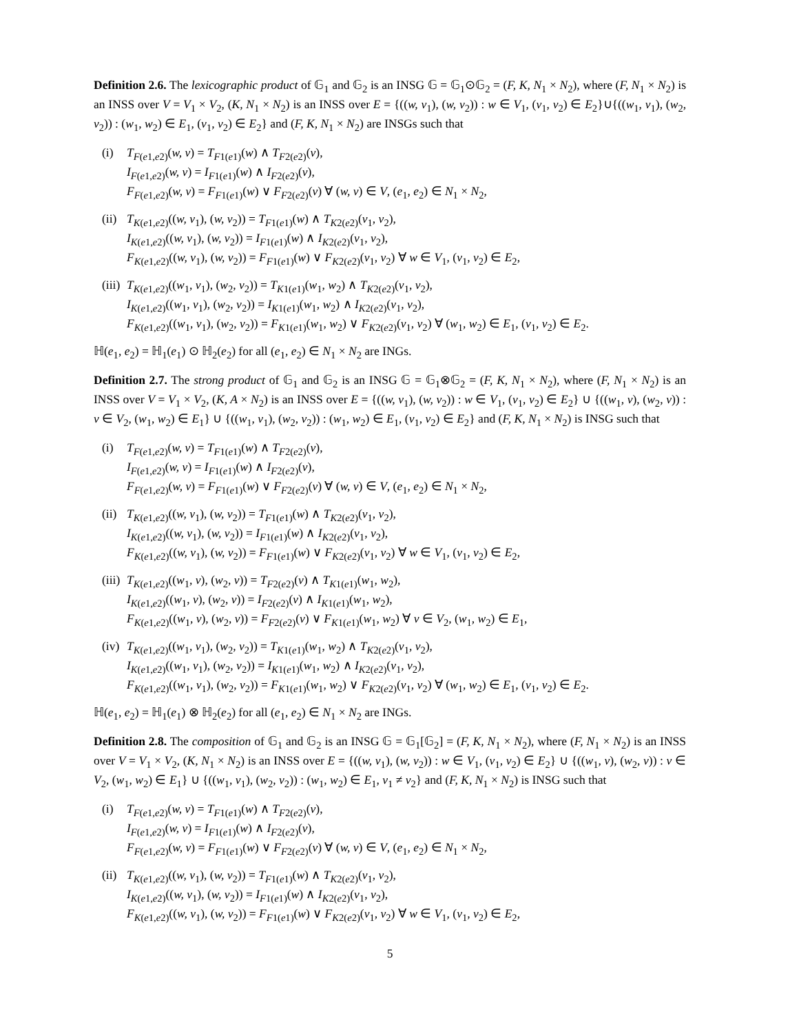Definition 2.6. The lexicographic product of 𝔾<sub>1</sub> and 𝔾<sub>2</sub> is an INSG 𝔾 = 𝔾<sub>1</sub>⊙𝔾<sub>2</sub> = (F, K, N<sub>1</sub> × N<sub>2</sub>), where (F, N<sub>1</sub> × N<sub>2</sub>) is an INSS over V = V<sub>1</sub> × V<sub>2</sub>, (K, N<sub>1</sub> × N<sub>2</sub>) is an INSS over E = {((w, v<sub>1</sub>), (w, v<sub>2</sub>)) : w ∈ V<sub>1</sub>, (v<sub>1</sub>, v<sub>2</sub>) ∈ E<sub>2</sub>}∪{((w<sub>1</sub>, v<sub>1</sub>), (w<sub>2</sub>, v<sub>2</sub>)) : (w<sub>1</sub>, w<sub>2</sub>) ∈ E<sub>1</sub>, (v<sub>1</sub>, v<sub>2</sub>) ∈ E<sub>2</sub>} and (F, K, N<sub>1</sub> × N<sub>2</sub>) are INSGs such that
(i) T<sub>F(e1,e2)</sub>(w, v) = T<sub>F1(e1)</sub>(w) ∧ T<sub>F2(e2)</sub>(v),
I<sub>F(e1,e2)</sub>(w, v) = I<sub>F1(e1)</sub>(w) ∧ I<sub>F2(e2)</sub>(v),
F<sub>F(e1,e2)</sub>(w, v) = F<sub>F1(e1)</sub>(w) ∨ F<sub>F2(e2)</sub>(v) ∀ (w, v) ∈ V, (e<sub>1</sub>, e<sub>2</sub>) ∈ N<sub>1</sub> × N<sub>2</sub>,
(ii)
T<sub>K(e1,e2)</sub>((w, v<sub>1</sub>), (w, v<sub>2</sub>)) = T<sub>F1(e1)</sub>(w) ∧ T<sub>K2(e2)</sub>(v<sub>1</sub>, v<sub>2</sub>),
I<sub>K(e1,e2)</sub>((w, v<sub>1</sub>), (w, v<sub>2</sub>)) = I<sub>F1(e1)</sub>(w) ∧ I<sub>K2(e2)</sub>(v<sub>1</sub>, v<sub>2</sub>),
F<sub>K(e1,e2)</sub>((w, v<sub>1</sub>), (w, v<sub>2</sub>)) = F<sub>F1(e1)</sub>(w) ∨ F<sub>K2(e2)</sub>(v<sub>1</sub>, v<sub>2</sub>) ∀ w ∈ V<sub>1</sub>, (v<sub>1</sub>, v<sub>2</sub>) ∈ E<sub>2</sub>,
(iii)
T<sub>K(e1,e2)</sub>((w<sub>1</sub>, v<sub>1</sub>), (w<sub>2</sub>, v<sub>2</sub>)) = T<sub>K1(e1)</sub>(w<sub>1</sub>, w<sub>2</sub>) ∧ T<sub>K2(e2)</sub>(v<sub>1</sub>, v<sub>2</sub>),
I<sub>K(e1,e2)</sub>((w<sub>1</sub>, v<sub>1</sub>), (w<sub>2</sub>, v<sub>2</sub>)) = I<sub>K1(e1)</sub>(w<sub>1</sub>, w<sub>2</sub>) ∧ I<sub>K2(e2)</sub>(v<sub>1</sub>, v<sub>2</sub>),
F<sub>K(e1,e2)</sub>((w<sub>1</sub>, v<sub>1</sub>), (w<sub>2</sub>, v<sub>2</sub>)) = F<sub>K1(e1)</sub>(w<sub>1</sub>, w<sub>2</sub>) ∨ F<sub>K2(e2)</sub>(v<sub>1</sub>, v<sub>2</sub>) ∀ (w<sub>1</sub>, w<sub>2</sub>) ∈ E<sub>1</sub>, (v<sub>1</sub>, v<sub>2</sub>) ∈ E<sub>2</sub>.
ℍ(e<sub>1</sub>, e<sub>2</sub>) = ℍ<sub>1</sub>(e<sub>1</sub>) ⊙ ℍ<sub>2</sub>(e<sub>2</sub>) for all (e<sub>1</sub>, e<sub>2</sub>) ∈ N<sub>1</sub> × N<sub>2</sub> are INGs.
Definition 2.7. The strong product of 𝔾<sub>1</sub> and 𝔾<sub>2</sub> is an INSG 𝔾 = 𝔾<sub>1</sub>⊗𝔾<sub>2</sub> = (F, K, N<sub>1</sub> × N<sub>2</sub>), where (F, N<sub>1</sub> × N<sub>2</sub>) is an INSS over V = V<sub>1</sub> × V<sub>2</sub>, (K, A × N<sub>2</sub>) is an INSS over E = {((w, v<sub>1</sub>), (w, v<sub>2</sub>)) : w ∈ V<sub>1</sub>, (v<sub>1</sub>, v<sub>2</sub>) ∈ E<sub>2</sub>} ∪ {((w<sub>1</sub>, v), (w<sub>2</sub>, v)) : v ∈ V<sub>2</sub>, (w<sub>1</sub>, w<sub>2</sub>) ∈ E<sub>1</sub>} ∪ {((w<sub>1</sub>, v<sub>1</sub>), (w<sub>2</sub>, v<sub>2</sub>)) : (w<sub>1</sub>, w<sub>2</sub>) ∈ E<sub>1</sub>, (v<sub>1</sub>, v<sub>2</sub>) ∈ E<sub>2</sub>} and (F, K, N<sub>1</sub> × N<sub>2</sub>) is INSG such that
(i) T<sub>F(e1,e2)</sub>(w, v) = T<sub>F1(e1)</sub>(w) ∧ T<sub>F2(e2)</sub>(v),
I<sub>F(e1,e2)</sub>(w, v) = I<sub>F1(e1)</sub>(w) ∧ I<sub>F2(e2)</sub>(v),
F<sub>F(e1,e2)</sub>(w, v) = F<sub>F1(e1)</sub>(w) ∨ F<sub>F2(e2)</sub>(v) ∀ (w, v) ∈ V, (e<sub>1</sub>, e<sub>2</sub>) ∈ N<sub>1</sub> × N<sub>2</sub>,
(ii)
T<sub>K(e1,e2)</sub>((w, v<sub>1</sub>), (w, v<sub>2</sub>)) = T<sub>F1(e1)</sub>(w) ∧ T<sub>K2(e2)</sub>(v<sub>1</sub>, v<sub>2</sub>),
I<sub>K(e1,e2)</sub>((w, v<sub>1</sub>), (w, v<sub>2</sub>)) = I<sub>F1(e1)</sub>(w) ∧ I<sub>K2(e2)</sub>(v<sub>1</sub>, v<sub>2</sub>),
F<sub>K(e1,e2)</sub>((w, v<sub>1</sub>), (w, v<sub>2</sub>)) = F<sub>F1(e1)</sub>(w) ∨ F<sub>K2(e2)</sub>(v<sub>1</sub>, v<sub>2</sub>) ∀ w ∈ V<sub>1</sub>, (v<sub>1</sub>, v<sub>2</sub>) ∈ E<sub>2</sub>,
(iii)
T<sub>K(e1,e2)</sub>((w<sub>1</sub>, v), (w<sub>2</sub>, v)) = T<sub>F2(e2)</sub>(v) ∧ T<sub>K1(e1)</sub>(w<sub>1</sub>, w<sub>2</sub>),
I<sub>K(e1,e2)</sub>((w<sub>1</sub>, v), (w<sub>2</sub>, v)) = I<sub>F2(e2)</sub>(v) ∧ I<sub>K1(e1)</sub>(w<sub>1</sub>, w<sub>2</sub>),
F<sub>K(e1,e2)</sub>((w<sub>1</sub>, v), (w<sub>2</sub>, v)) = F<sub>F2(e2)</sub>(v) ∨ F<sub>K1(e1)</sub>(w<sub>1</sub>, w<sub>2</sub>) ∀ v ∈ V<sub>2</sub>, (w<sub>1</sub>, w<sub>2</sub>) ∈ E<sub>1</sub>,
(iv)
T<sub>K(e1,e2)</sub>((w<sub>1</sub>, v<sub>1</sub>), (w<sub>2</sub>, v<sub>2</sub>)) = T<sub>K1(e1)</sub>(w<sub>1</sub>, w<sub>2</sub>) ∧ T<sub>K2(e2)</sub>(v<sub>1</sub>, v<sub>2</sub>),
I<sub>K(e1,e2)</sub>((w<sub>1</sub>, v<sub>1</sub>), (w<sub>2</sub>, v<sub>2</sub>)) = I<sub>K1(e1)</sub>(w<sub>1</sub>, w<sub>2</sub>) ∧ I<sub>K2(e2)</sub>(v<sub>1</sub>, v<sub>2</sub>),
F<sub>K(e1,e2)</sub>((w<sub>1</sub>, v<sub>1</sub>), (w<sub>2</sub>, v<sub>2</sub>)) = F<sub>K1(e1)</sub>(w<sub>1</sub>, w<sub>2</sub>) ∨ F<sub>K2(e2)</sub>(v<sub>1</sub>, v<sub>2</sub>) ∀ (w<sub>1</sub>, w<sub>2</sub>) ∈ E<sub>1</sub>, (v<sub>1</sub>, v<sub>2</sub>) ∈ E<sub>2</sub>.
ℍ(e<sub>1</sub>, e<sub>2</sub>) = ℍ<sub>1</sub>(e<sub>1</sub>) ⊗ ℍ<sub>2</sub>(e<sub>2</sub>) for all (e<sub>1</sub>, e<sub>2</sub>) ∈ N<sub>1</sub> × N<sub>2</sub> are INGs.
Definition 2.8. The composition of 𝔾<sub>1</sub> and 𝔾<sub>2</sub> is an INSG 𝔾 = 𝔾<sub>1</sub>[𝔾<sub>2</sub>] = (F, K, N<sub>1</sub> × N<sub>2</sub>), where (F, N<sub>1</sub> × N<sub>2</sub>) is an INSS over V = V<sub>1</sub> × V<sub>2</sub>, (K, N<sub>1</sub> × N<sub>2</sub>) is an INSS over E = {((w, v<sub>1</sub>), (w, v<sub>2</sub>)) : w ∈ V<sub>1</sub>, (v<sub>1</sub>, v<sub>2</sub>) ∈ E<sub>2</sub>} ∪ {((w<sub>1</sub>, v), (w<sub>2</sub>, v)) : v ∈ V<sub>2</sub>, (w<sub>1</sub>, w<sub>2</sub>) ∈ E<sub>1</sub>} ∪ {((w<sub>1</sub>, v<sub>1</sub>), (w<sub>2</sub>, v<sub>2</sub>)) : (w<sub>1</sub>, w<sub>2</sub>) ∈ E<sub>1</sub>, v<sub>1</sub> ≠ v<sub>2</sub>} and (F, K, N<sub>1</sub> × N<sub>2</sub>) is INSG such that
(i) T<sub>F(e1,e2)</sub>(w, v) = T<sub>F1(e1)</sub>(w) ∧ T<sub>F2(e2)</sub>(v),
I<sub>F(e1,e2)</sub>(w, v) = I<sub>F1(e1)</sub>(w) ∧ I<sub>F2(e2)</sub>(v),
F<sub>F(e1,e2)</sub>(w, v) = F<sub>F1(e1)</sub>(w) ∨ F<sub>F2(e2)</sub>(v) ∀ (w, v) ∈ V, (e<sub>1</sub>, e<sub>2</sub>) ∈ N<sub>1</sub> × N<sub>2</sub>,
(ii)
T<sub>K(e1,e2)</sub>((w, v<sub>1</sub>), (w, v<sub>2</sub>)) = T<sub>F1(e1)</sub>(w) ∧ T<sub>K2(e2)</sub>(v<sub>1</sub>, v<sub>2</sub>),
I<sub>K(e1,e2)</sub>((w, v<sub>1</sub>), (w, v<sub>2</sub>)) = I<sub>F1(e1)</sub>(w) ∧ I<sub>K2(e2)</sub>(v<sub>1</sub>, v<sub>2</sub>),
F<sub>K(e1,e2)</sub>((w, v<sub>1</sub>), (w, v<sub>2</sub>)) = F<sub>F1(e1)</sub>(w) ∨ F<sub>K2(e2)</sub>(v<sub>1</sub>, v<sub>2</sub>) ∀ w ∈ V<sub>1</sub>, (v<sub>1</sub>, v<sub>2</sub>) ∈ E<sub>2</sub>,
5